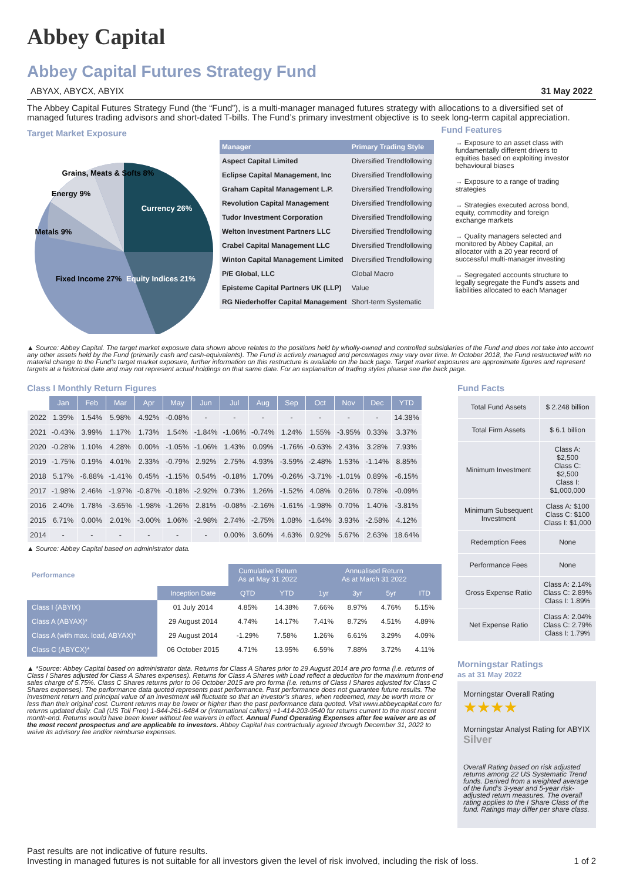Abbey Capital
Abbey Capital Futures Strategy Fund
ABYAX, ABYCX, ABYIX 31 May 2022
The Abbey Capital Futures Strategy Fund (the “Fund”), is a multi-manager managed futures strategy with allocations to a diversified set of managed futures trading advisors and short-dated T-bills. The Fund’s primary investment objective is to seek long-term capital appreciation.
Target Market Exposure
Currency 26%
Equity Indices 21%
Fixed Income 27%
Metals 9%
Energy 9%
Grains, Meats & Softs 8%
| Manager | Primary Trading Style |
| --- | --- |
| Aspect Capital Limited | Diversified Trendfollowing |
| Eclipse Capital Management, Inc | Diversified Trendfollowing |
| Graham Capital Management L.P. | Diversified Trendfollowing |
| Revolution Capital Management | Diversified Trendfollowing |
| Tudor Investment Corporation | Diversified Trendfollowing |
| Welton Investment Partners LLC | Diversified Trendfollowing |
| Crabel Capital Management LLC | Diversified Trendfollowing |
| Winton Capital Management Limited | Diversified Trendfollowing |
| P/E Global, LLC | Global Macro |
| Episteme Capital Partners UK (LLP) | Value |
| RG Niederhoffer Capital Management | Short-term Systematic |
Fund Features
→ Exposure to an asset class with fundamentally different drivers to equities based on exploiting investor behavioural biases
→ Exposure to a range of trading strategies
→ Strategies executed across bond, equity, commodity and foreign exchange markets
→ Quality managers selected and monitored by Abbey Capital, an allocator with a 20 year record of successful multi-manager investing
→ Segregated accounts structure to legally segregate the Fund’s assets and liabilities allocated to each Manager
▲ Source: Abbey Capital. The target market exposure data shown above relates to the positions held by wholly-owned and controlled subsidiaries of the Fund and does not take into account any other assets held by the Fund (primarily cash and cash-equivalents). The Fund is actively managed and percentages may vary over time. In October 2018, the Fund restructured with no material change to the Fund’s target market exposure, further information on this restructure is available on the back page. Target market exposures are approximate figures and represent targets at a historical date and may not represent actual holdings on that same date. For an explanation of trading styles please see the back page.
Class I Monthly Return Figures
| | Jan | Feb | Mar | Apr | May | Jun | Jul | Aug | Sep | Oct | Nov | Dec | YTD |
| --- | --- | --- | --- | --- | --- | --- | --- | --- | --- | --- | --- | --- | --- |
| 2022 | 1.39% | 1.54% | 5.98% | 4.92% | -0.08% | - | - | - | - | - | - | - | 14.38% |
| 2021 | -0.43% | 3.99% | 1.17% | 1.73% | 1.54% | -1.84% | -1.06% | -0.74% | 1.24% | 1.55% | -3.95% | 0.33% | 3.37% |
| 2020 | -0.28% | 1.10% | 4.28% | 0.00% | -1.05% | -1.06% | 1.43% | 0.09% | -1.76% | -0.63% | 2.43% | 3.28% | 7.93% |
| 2019 | -1.75% | 0.19% | 4.01% | 2.33% | -0.79% | 2.92% | 2.75% | 4.93% | -3.59% | -2.48% | 1.53% | -1.14% | 8.85% |
| 2018 | 5.17% | -6.88% | -1.41% | 0.45% | -1.15% | 0.54% | -0.18% | 1.70% | -0.26% | -3.71% | -1.01% | 0.89% | -6.15% |
| 2017 | -1.98% | 2.46% | -1.97% | -0.87% | -0.18% | -2.92% | 0.73% | 1.26% | -1.52% | 4.08% | 0.26% | 0.78% | -0.09% |
| 2016 | 2.40% | 1.78% | -3.65% | -1.98% | -1.26% | 2.81% | -0.08% | -2.16% | -1.61% | -1.98% | 0.70% | 1.40% | -3.81% |
| 2015 | 6.71% | 0.00% | 2.01% | -3.00% | 1.06% | -2.98% | 2.74% | -2.75% | 1.08% | -1.64% | 3.93% | -2.58% | 4.12% |
| 2014 | - | - | - | - | - | - | 0.00% | 3.60% | 4.63% | 0.92% | 5.67% | 2.63% | 18.64% |
▲ Source: Abbey Capital based on administrator data.
| Performance | | Cumulative Return As at May 31 2022 | | Annualised Return As at March 31 2022 | | | |
| --- | --- | --- | --- | --- | --- | --- | --- |
| | Inception Date | QTD | YTD | 1yr | 3yr | 5yr | ITD |
| Class I (ABYIX) | 01 July 2014 | 4.85% | 14.38% | 7.66% | 8.97% | 4.76% | 5.15% |
| Class A (ABYAX)* | 29 August 2014 | 4.74% | 14.17% | 7.41% | 8.72% | 4.51% | 4.89% |
| Class A (with max. load, ABYAX)* | 29 August 2014 | -1.29% | 7.58% | 1.26% | 6.61% | 3.29% | 4.09% |
| Class C (ABYCX)* | 06 October 2015 | 4.71% | 13.95% | 6.59% | 7.88% | 3.72% | 4.11% |
▲ *Source: Abbey Capital based on administrator data. Returns for Class A Shares prior to 29 August 2014 are pro forma (i.e. returns of Class I Shares adjusted for Class A Shares expenses). Returns for Class A Shares with Load reflect a deduction for the maximum front-end sales charge of 5.75%. Class C Shares returns prior to 06 October 2015 are pro forma (i.e. returns of Class I Shares adjusted for Class C Shares expenses). The performance data quoted represents past performance. Past performance does not guarantee future results. The investment return and principal value of an investment will fluctuate so that an investor’s shares, when redeemed, may be worth more or less than their original cost. Current returns may be lower or higher than the past performance data quoted. Visit www.abbeycapital.com for returns updated daily. Call (US Toll Free) 1-844-261-6484 or (international callers) +1-414-203-9540 for returns current to the most recent month-end. Returns would have been lower without fee waivers in effect. Annual Fund Operating Expenses after fee waiver are as of the most recent prospectus and are applicable to investors. Abbey Capital has contractually agreed through December 31, 2022 to waive its advisory fee and/or reimburse expenses.
Fund Facts
| Total Fund Assets | $ 2.248 billion |
| Total Firm Assets | $ 6.1 billion |
| Minimum Investment | Class A: $2,500 Class C: $2,500 Class I: $1,000,000 |
| Minimum Subsequent Investment | Class A: $100 Class C: $100 Class I: $1,000 |
| Redemption Fees | None |
| Performance Fees | None |
| Gross Expense Ratio | Class A: 2.14% Class C: 2.89% Class I: 1.89% |
| Net Expense Ratio | Class A: 2.04% Class C: 2.79% Class I: 1.79% |
Morningstar Ratings
as at 31 May 2022
Morningstar Overall Rating ★★★★
Morningstar Analyst Rating for ABYIX Silver
Overall Rating based on risk adjusted returns among 22 US Systematic Trend funds. Derived from a weighted average of the fund’s 3-year and 5-year risk-adjusted return measures. The overall rating applies to the I Share Class of the fund. Ratings may differ per share class.
Past results are not indicative of future results.
Investing in managed futures is not suitable for all investors given the level of risk involved, including the risk of loss. 1 of 2